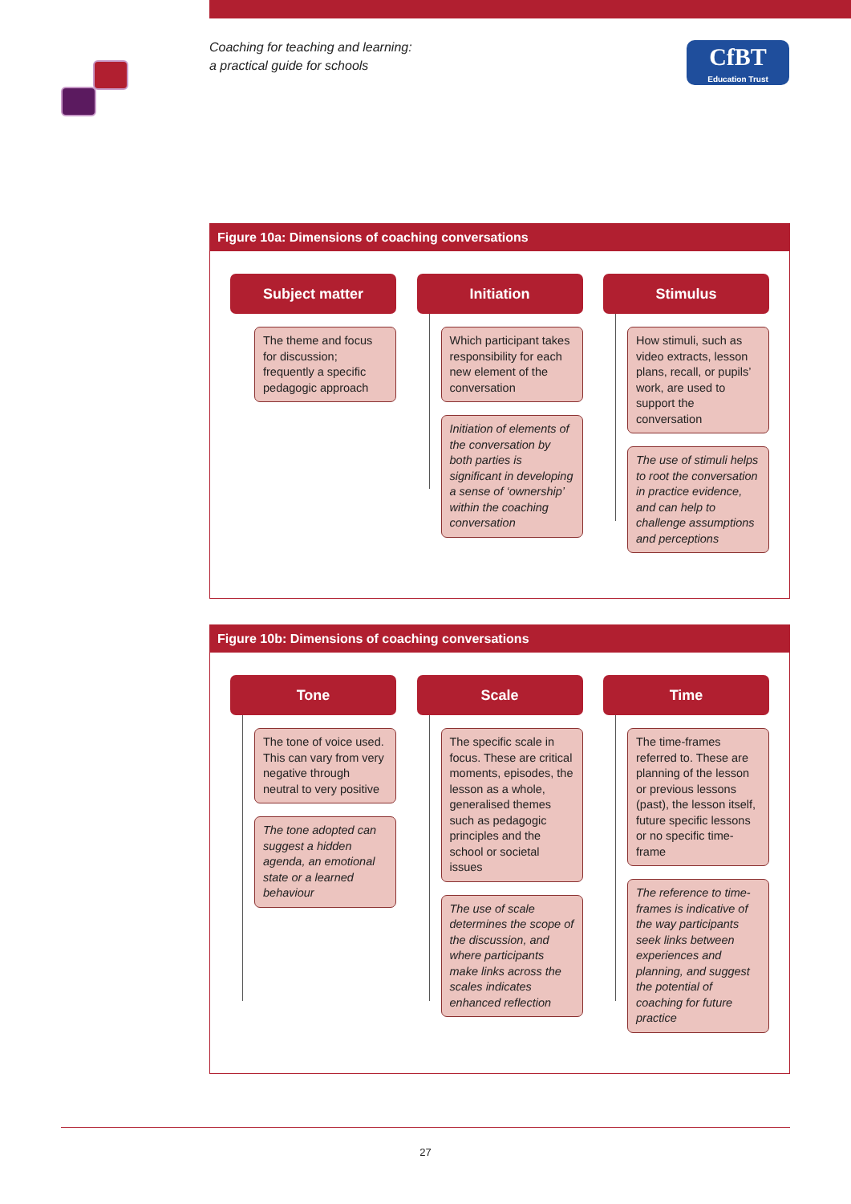Coaching for teaching and learning:
a practical guide for schools
CfBT
Education Trust
Figure 10a: Dimensions of coaching conversations
Subject matter
The theme and focus for discussion; frequently a specific pedagogic approach
Initiation
Which participant takes responsibility for each new element of the conversation
Initiation of elements of the conversation by both parties is significant in developing a sense of ‘ownership’ within the coaching conversation
Stimulus
How stimuli, such as video extracts, lesson plans, recall, or pupils’ work, are used to support the conversation
The use of stimuli helps to root the conversation in practice evidence, and can help to challenge assumptions and perceptions
Figure 10b: Dimensions of coaching conversations
Tone
The tone of voice used. This can vary from very negative through neutral to very positive
The tone adopted can suggest a hidden agenda, an emotional state or a learned behaviour
Scale
The specific scale in focus. These are critical moments, episodes, the lesson as a whole, generalised themes such as pedagogic principles and the school or societal issues
The use of scale determines the scope of the discussion, and where participants make links across the scales indicates enhanced reflection
Time
The time-frames referred to. These are planning of the lesson or previous lessons (past), the lesson itself, future specific lessons or no specific time-frame
The reference to time-frames is indicative of the way participants seek links between experiences and planning, and suggest the potential of coaching for future practice
27